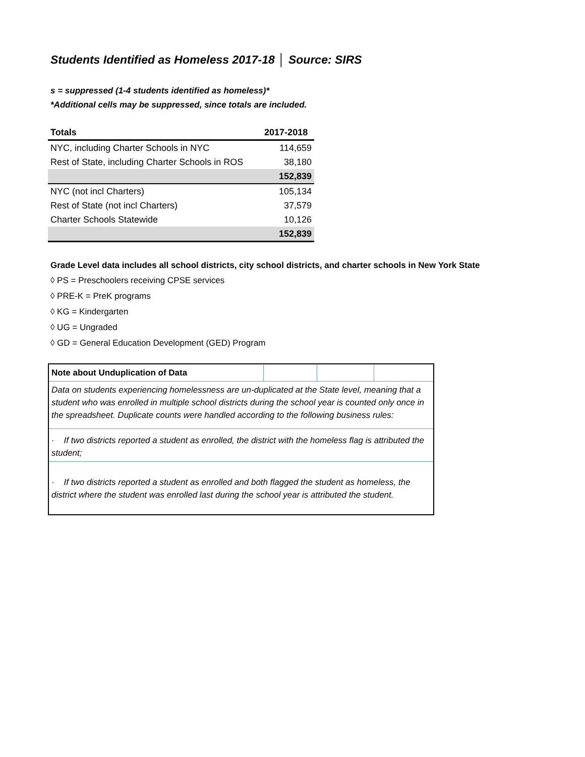Students Identified as Homeless 2017-18 │ Source: SIRS
s = suppressed (1-4 students identified as homeless)*
*Additional cells may be suppressed, since totals are included.
| Totals | 2017-2018 |
| --- | --- |
| NYC, including Charter Schools in NYC | 114,659 |
| Rest of State, including Charter Schools in ROS | 38,180 |
| | 152,839 |
| NYC (not incl Charters) | 105,134 |
| Rest of State (not incl Charters) | 37,579 |
| Charter Schools Statewide | 10,126 |
| | 152,839 |
Grade Level data includes all school districts, city school districts, and charter schools in New York State
◊ PS = Preschoolers receiving CPSE services
◊ PRE-K = PreK programs
◊ KG = Kindergarten
◊ UG = Ungraded
◊ GD = General Education Development (GED) Program
| Note about Unduplication of Data | | | |
| Data on students experiencing homelessness are un-duplicated at the State level, meaning that a student who was enrolled in multiple school districts during the school year is counted only once in the spreadsheet. Duplicate counts were handled according to the following business rules: | | | |
| · If two districts reported a student as enrolled, the district with the homeless flag is attributed the student; | | | |
| · If two districts reported a student as enrolled and both flagged the student as homeless, the district where the student was enrolled last during the school year is attributed the student. | | | |